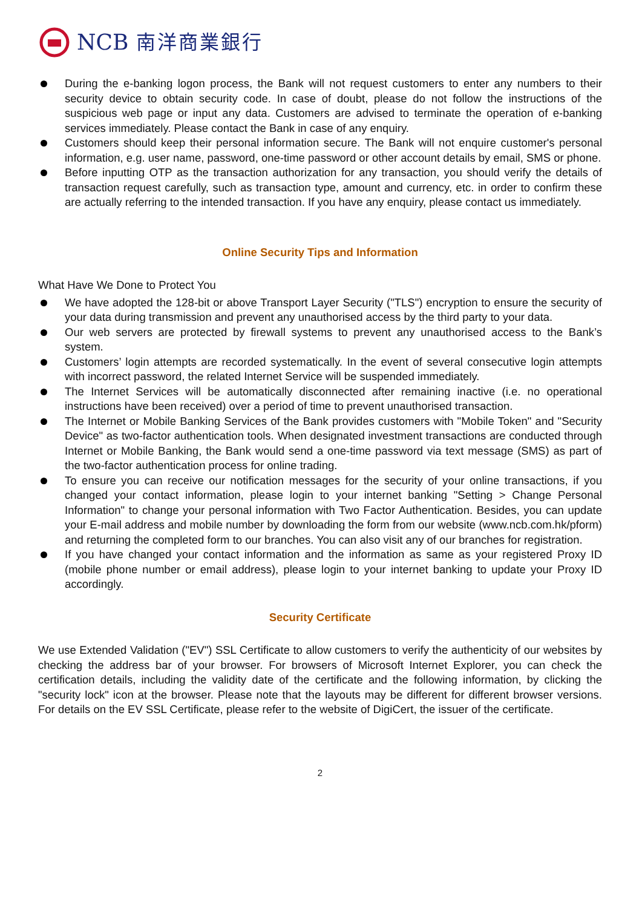NCB 南洋商業銀行
During the e-banking logon process, the Bank will not request customers to enter any numbers to their security device to obtain security code. In case of doubt, please do not follow the instructions of the suspicious web page or input any data. Customers are advised to terminate the operation of e-banking services immediately. Please contact the Bank in case of any enquiry.
Customers should keep their personal information secure. The Bank will not enquire customer's personal information, e.g. user name, password, one-time password or other account details by email, SMS or phone.
Before inputting OTP as the transaction authorization for any transaction, you should verify the details of transaction request carefully, such as transaction type, amount and currency, etc. in order to confirm these are actually referring to the intended transaction. If you have any enquiry, please contact us immediately.
Online Security Tips and Information
What Have We Done to Protect You
We have adopted the 128-bit or above Transport Layer Security ("TLS") encryption to ensure the security of your data during transmission and prevent any unauthorised access by the third party to your data.
Our web servers are protected by firewall systems to prevent any unauthorised access to the Bank’s system.
Customers’ login attempts are recorded systematically. In the event of several consecutive login attempts with incorrect password, the related Internet Service will be suspended immediately.
The Internet Services will be automatically disconnected after remaining inactive (i.e. no operational instructions have been received) over a period of time to prevent unauthorised transaction.
The Internet or Mobile Banking Services of the Bank provides customers with "Mobile Token" and "Security Device" as two-factor authentication tools. When designated investment transactions are conducted through Internet or Mobile Banking, the Bank would send a one-time password via text message (SMS) as part of the two-factor authentication process for online trading.
To ensure you can receive our notification messages for the security of your online transactions, if you changed your contact information, please login to your internet banking "Setting > Change Personal Information" to change your personal information with Two Factor Authentication. Besides, you can update your E-mail address and mobile number by downloading the form from our website (www.ncb.com.hk/pform) and returning the completed form to our branches. You can also visit any of our branches for registration.
If you have changed your contact information and the information as same as your registered Proxy ID (mobile phone number or email address), please login to your internet banking to update your Proxy ID accordingly.
Security Certificate
We use Extended Validation ("EV") SSL Certificate to allow customers to verify the authenticity of our websites by checking the address bar of your browser. For browsers of Microsoft Internet Explorer, you can check the certification details, including the validity date of the certificate and the following information, by clicking the "security lock" icon at the browser. Please note that the layouts may be different for different browser versions. For details on the EV SSL Certificate, please refer to the website of DigiCert, the issuer of the certificate.
2